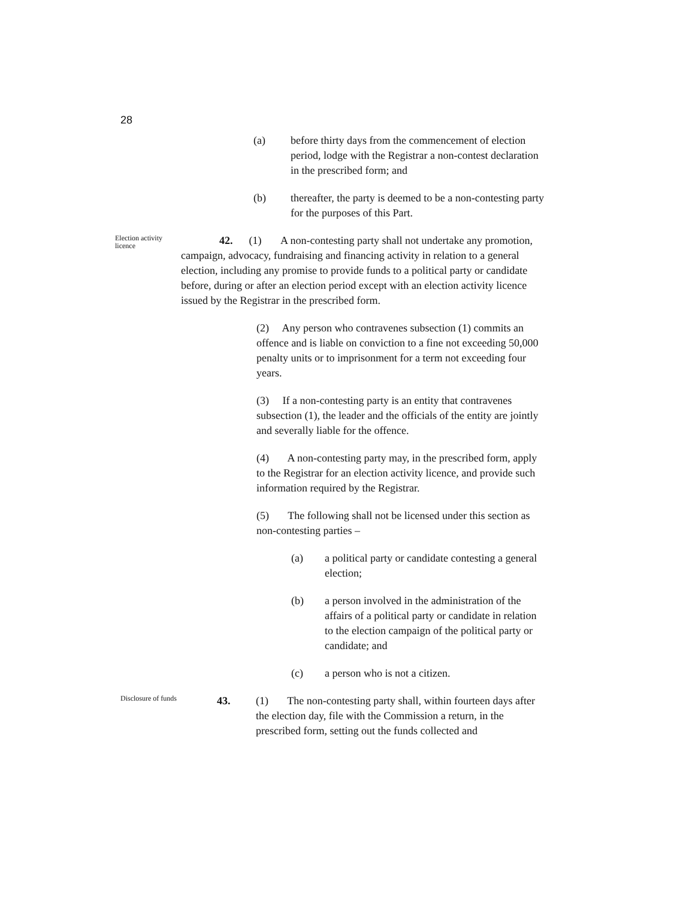28
(a) before thirty days from the commencement of election period, lodge with the Registrar a non-contest declaration in the prescribed form; and
(b) thereafter, the party is deemed to be a non-contesting party for the purposes of this Part.
Election activity licence
42. (1) A non-contesting party shall not undertake any promotion, campaign, advocacy, fundraising and financing activity in relation to a general election, including any promise to provide funds to a political party or candidate before, during or after an election period except with an election activity licence issued by the Registrar in the prescribed form.
(2) Any person who contravenes subsection (1) commits an offence and is liable on conviction to a fine not exceeding 50,000 penalty units or to imprisonment for a term not exceeding four years.
(3) If a non-contesting party is an entity that contravenes subsection (1), the leader and the officials of the entity are jointly and severally liable for the offence.
(4) A non-contesting party may, in the prescribed form, apply to the Registrar for an election activity licence, and provide such information required by the Registrar.
(5) The following shall not be licensed under this section as non-contesting parties –
(a) a political party or candidate contesting a general election;
(b) a person involved in the administration of the affairs of a political party or candidate in relation to the election campaign of the political party or candidate; and
(c) a person who is not a citizen.
Disclosure of funds
43. (1) The non-contesting party shall, within fourteen days after the election day, file with the Commission a return, in the prescribed form, setting out the funds collected and